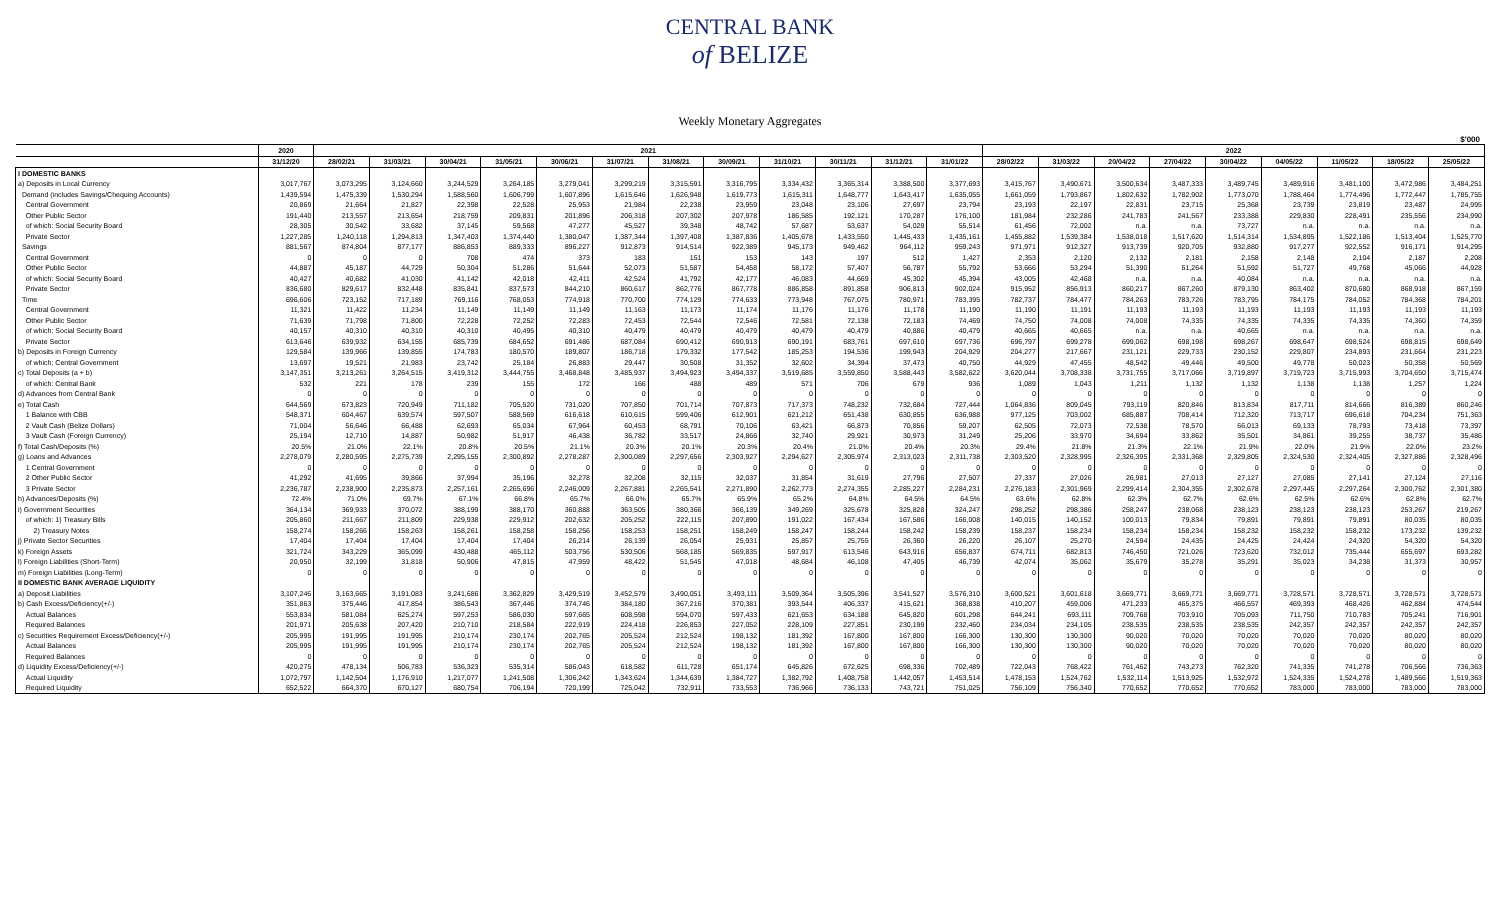CENTRAL BANK
of BELIZE
Weekly Monetary Aggregates
$'000
| | 2020 | 2021 | | | | | | | | | | | | 2022 | | | | | | | | |
| --- | --- | --- | --- | --- | --- | --- | --- | --- | --- | --- | --- | --- | --- | --- | --- | --- | --- | --- | --- | --- | --- | --- |
| | 31/12/20 | 28/02/21 | 31/03/21 | 30/04/21 | 31/05/21 | 30/06/21 | 31/07/21 | 31/08/21 | 30/09/21 | 31/10/21 | 30/11/21 | 31/12/21 | 31/01/22 | 28/02/22 | 31/03/22 | 20/04/22 | 27/04/22 | 30/04/22 | 04/05/22 | 11/05/22 | 18/05/22 | 25/05/22 |
| I DOMESTIC BANKS | | | | | | | | | | | | | | | | | | | | | | |
| a) Deposits in Local Currency | 3,017,767 | 3,073,295 | 3,124,660 | 3,244,529 | 3,264,185 | 3,279,041 | 3,299,219 | 3,315,591 | 3,316,795 | 3,334,432 | 3,365,314 | 3,388,500 | 3,377,693 | 3,415,767 | 3,490,671 | 3,500,634 | 3,487,333 | 3,489,745 | 3,489,916 | 3,481,100 | 3,472,986 | 3,484,251 |
| Demand (includes Savings/Chequing Accounts) | 1,439,594 | 1,475,339 | 1,530,294 | 1,588,560 | 1,606,799 | 1,607,896 | 1,615,646 | 1,626,948 | 1,619,773 | 1,615,311 | 1,648,777 | 1,643,417 | 1,635,055 | 1,661,059 | 1,793,867 | 1,802,632 | 1,782,902 | 1,773,070 | 1,788,464 | 1,774,496 | 1,772,447 | 1,785,755 |
| Central Government | 20,869 | 21,664 | 21,827 | 22,398 | 22,528 | 25,953 | 21,984 | 22,238 | 23,959 | 23,048 | 23,106 | 27,697 | 23,794 | 23,193 | 22,197 | 22,831 | 23,715 | 25,368 | 23,739 | 23,819 | 23,487 | 24,995 |
| Other Public Sector | 191,440 | 213,557 | 213,654 | 218,759 | 209,831 | 201,896 | 206,318 | 207,302 | 207,978 | 186,585 | 192,121 | 170,287 | 176,100 | 181,984 | 232,286 | 241,783 | 241,567 | 233,388 | 229,830 | 228,491 | 235,556 | 234,990 |
| of which: Social Security Board | 28,305 | 30,542 | 33,682 | 37,145 | 59,568 | 47,277 | 45,527 | 39,348 | 48,742 | 57,687 | 53,637 | 54,029 | 55,514 | 61,456 | 72,002 | n.a. | n.a. | 73,727 | n.a. | n.a. | n.a. | n.a. |
| Private Sector | 1,227,285 | 1,240,118 | 1,294,813 | 1,347,403 | 1,374,440 | 1,380,047 | 1,387,344 | 1,397,408 | 1,387,836 | 1,405,678 | 1,433,550 | 1,445,433 | 1,435,161 | 1,455,882 | 1,539,384 | 1,538,018 | 1,517,620 | 1,514,314 | 1,534,895 | 1,522,186 | 1,513,404 | 1,525,770 |
| Savings | 881,567 | 874,804 | 877,177 | 886,853 | 889,333 | 896,227 | 912,873 | 914,514 | 922,389 | 945,173 | 949,462 | 964,112 | 959,243 | 971,971 | 912,327 | 913,739 | 920,705 | 932,880 | 917,277 | 922,552 | 916,171 | 914,295 |
| Central Government | 0 | 0 | 0 | 708 | 474 | 373 | 183 | 151 | 153 | 143 | 197 | 512 | 1,427 | 2,353 | 2,120 | 2,132 | 2,181 | 2,158 | 2,148 | 2,104 | 2,187 | 2,208 |
| Other Public Sector | 44,887 | 45,187 | 44,729 | 50,304 | 51,286 | 51,644 | 52,073 | 51,587 | 54,458 | 58,172 | 57,407 | 56,787 | 55,792 | 53,666 | 53,294 | 51,390 | 51,264 | 51,592 | 51,727 | 49,768 | 45,066 | 44,928 |
| of which: Social Security Board | 40,427 | 40,682 | 41,030 | 41,142 | 42,018 | 42,411 | 42,524 | 41,792 | 42,177 | 46,083 | 44,669 | 45,302 | 45,394 | 43,005 | 42,468 | n.a. | n.a. | 40,084 | n.a. | n.a. | n.a. | n.a. |
| Private Sector | 836,680 | 829,617 | 832,448 | 835,841 | 837,573 | 844,210 | 860,617 | 862,776 | 867,778 | 886,858 | 891,858 | 906,813 | 902,024 | 915,952 | 856,913 | 860,217 | 867,260 | 879,130 | 863,402 | 870,680 | 868,918 | 867,159 |
| Time | 696,606 | 723,152 | 717,189 | 769,116 | 768,053 | 774,918 | 770,700 | 774,129 | 774,633 | 773,948 | 767,075 | 780,971 | 783,395 | 782,737 | 784,477 | 784,263 | 783,726 | 783,795 | 784,175 | 784,052 | 784,368 | 784,201 |
| Central Government | 11,321 | 11,422 | 11,234 | 11,149 | 11,149 | 11,149 | 11,163 | 11,173 | 11,174 | 11,176 | 11,176 | 11,178 | 11,190 | 11,190 | 11,191 | 11,193 | 11,193 | 11,193 | 11,193 | 11,193 | 11,193 | 11,193 |
| Other Public Sector | 71,639 | 71,798 | 71,800 | 72,228 | 72,252 | 72,283 | 72,453 | 72,544 | 72,546 | 72,581 | 72,138 | 72,183 | 74,469 | 74,750 | 74,008 | 74,008 | 74,335 | 74,335 | 74,335 | 74,335 | 74,360 | 74,359 |
| of which: Social Security Board | 40,157 | 40,310 | 40,310 | 40,310 | 40,495 | 40,310 | 40,479 | 40,479 | 40,479 | 40,479 | 40,479 | 40,886 | 40,479 | 40,665 | 40,665 | n.a. | n.a. | 40,665 | n.a. | n.a. | n.a. | n.a. |
| Private Sector | 613,646 | 639,932 | 634,155 | 685,739 | 684,652 | 691,486 | 687,084 | 690,412 | 690,913 | 690,191 | 683,761 | 697,610 | 697,736 | 696,797 | 699,278 | 699,062 | 698,198 | 698,267 | 698,647 | 698,524 | 698,815 | 698,649 |
| b) Deposits in Foreign Currency | 129,584 | 139,966 | 139,855 | 174,783 | 180,570 | 189,807 | 186,718 | 179,332 | 177,542 | 185,253 | 194,536 | 199,943 | 204,929 | 204,277 | 217,667 | 231,121 | 229,733 | 230,152 | 229,807 | 234,893 | 231,664 | 231,223 |
| of which: Central Government | 13,697 | 19,521 | 21,983 | 23,742 | 25,184 | 26,883 | 29,447 | 30,508 | 31,352 | 32,602 | 34,394 | 37,473 | 40,750 | 44,929 | 47,455 | 48,542 | 49,446 | 49,500 | 49,778 | 50,023 | 50,358 | 50,569 |
| c) Total Deposits (a + b) | 3,147,351 | 3,213,261 | 3,264,515 | 3,419,312 | 3,444,755 | 3,468,848 | 3,485,937 | 3,494,923 | 3,494,337 | 3,519,685 | 3,559,850 | 3,588,443 | 3,582,622 | 3,620,044 | 3,708,338 | 3,731,755 | 3,717,066 | 3,719,897 | 3,719,723 | 3,715,993 | 3,704,650 | 3,715,474 |
| of which: Central Bank | 532 | 221 | 178 | 239 | 155 | 172 | 166 | 488 | 489 | 571 | 706 | 679 | 936 | 1,089 | 1,043 | 1,211 | 1,132 | 1,132 | 1,138 | 1,138 | 1,257 | 1,224 |
| d) Advances from Central Bank | 0 | 0 | 0 | 0 | 0 | 0 | 0 | 0 | 0 | 0 | 0 | 0 | 0 | 0 | 0 | 0 | 0 | 0 | 0 | 0 | 0 | 0 |
| e) Total Cash | 644,569 | 673,823 | 720,949 | 711,182 | 705,520 | 731,020 | 707,850 | 701,714 | 707,873 | 717,373 | 748,232 | 732,684 | 727,444 | 1,064,836 | 809,045 | 793,119 | 820,846 | 813,834 | 817,711 | 814,666 | 816,389 | 860,246 |
| 1 Balance with CBB | 548,371 | 604,467 | 639,574 | 597,507 | 588,569 | 616,618 | 610,615 | 599,406 | 612,901 | 621,212 | 651,438 | 630,855 | 636,988 | 977,125 | 703,002 | 685,887 | 708,414 | 712,320 | 713,717 | 696,618 | 704,234 | 751,363 |
| 2 Vault Cash (Belize Dollars) | 71,004 | 56,646 | 66,488 | 62,693 | 65,034 | 67,964 | 60,453 | 68,791 | 70,106 | 63,421 | 66,873 | 70,856 | 59,207 | 62,505 | 72,073 | 72,538 | 78,570 | 66,013 | 69,133 | 78,793 | 73,418 | 73,397 |
| 3 Vault Cash (Foreign Currency) | 25,194 | 12,710 | 14,887 | 50,982 | 51,917 | 46,438 | 36,782 | 33,517 | 24,866 | 32,740 | 29,921 | 30,973 | 31,249 | 25,206 | 33,970 | 34,694 | 33,862 | 35,501 | 34,861 | 39,255 | 38,737 | 35,486 |
| f) Total Cash/Deposits (%) | 20.5% | 21.0% | 22.1% | 20.8% | 20.5% | 21.1% | 20.3% | 20.1% | 20.3% | 20.4% | 21.0% | 20.4% | 20.3% | 29.4% | 21.8% | 21.3% | 22.1% | 21.9% | 22.0% | 21.9% | 22.0% | 23.2% |
| g) Loans and Advances | 2,278,079 | 2,280,595 | 2,275,739 | 2,295,155 | 2,300,892 | 2,278,287 | 2,300,089 | 2,297,656 | 2,303,927 | 2,294,627 | 2,305,974 | 2,313,023 | 2,311,738 | 2,303,520 | 2,328,995 | 2,326,395 | 2,331,368 | 2,329,805 | 2,324,530 | 2,324,405 | 2,327,886 | 2,328,496 |
| 1 Central Government | 0 | 0 | 0 | 0 | 0 | 0 | 0 | 0 | 0 | 0 | 0 | 0 | 0 | 0 | 0 | 0 | 0 | 0 | 0 | 0 | 0 | 0 |
| 2 Other Public Sector | 41,292 | 41,695 | 39,866 | 37,994 | 35,196 | 32,278 | 32,208 | 32,115 | 32,037 | 31,854 | 31,619 | 27,796 | 27,507 | 27,337 | 27,026 | 26,981 | 27,013 | 27,127 | 27,085 | 27,141 | 27,124 | 27,116 |
| 3 Private Sector | 2,236,787 | 2,238,900 | 2,235,873 | 2,257,161 | 2,265,696 | 2,246,009 | 2,267,881 | 2,265,541 | 2,271,890 | 2,262,773 | 2,274,355 | 2,285,227 | 2,284,231 | 2,276,183 | 2,301,969 | 2,299,414 | 2,304,355 | 2,302,678 | 2,297,445 | 2,297,264 | 2,300,762 | 2,301,380 |
| h) Advances/Deposits (%) | 72.4% | 71.0% | 69.7% | 67.1% | 66.8% | 65.7% | 66.0% | 65.7% | 65.9% | 65.2% | 64.8% | 64.5% | 64.5% | 63.6% | 62.8% | 62.3% | 62.7% | 62.6% | 62.5% | 62.6% | 62.8% | 62.7% |
| i) Government Securities | 364,134 | 369,933 | 370,072 | 388,199 | 388,170 | 360,888 | 363,505 | 380,366 | 366,139 | 349,269 | 325,678 | 325,828 | 324,247 | 298,252 | 298,386 | 258,247 | 238,068 | 238,123 | 238,123 | 238,123 | 253,267 | 219,267 |
| of which: 1) Treasury Bills | 205,860 | 211,667 | 211,809 | 229,938 | 229,912 | 202,632 | 205,252 | 222,115 | 207,890 | 191,022 | 167,434 | 167,586 | 166,008 | 140,015 | 140,152 | 100,013 | 79,834 | 79,891 | 79,891 | 79,891 | 80,035 | 80,035 |
| 2) Treasury Notes | 158,274 | 158,266 | 158,263 | 158,261 | 158,258 | 158,256 | 158,253 | 158,251 | 158,249 | 158,247 | 158,244 | 158,242 | 158,239 | 158,237 | 158,234 | 158,234 | 158,234 | 158,232 | 158,232 | 158,232 | 173,232 | 139,232 |
| j) Private Sector Securities | 17,404 | 17,404 | 17,404 | 17,404 | 17,404 | 26,214 | 26,139 | 26,054 | 25,931 | 25,857 | 25,755 | 26,360 | 26,220 | 26,107 | 25,270 | 24,594 | 24,435 | 24,425 | 24,424 | 24,320 | 54,320 | 54,320 |
| k) Foreign Assets | 321,724 | 343,229 | 365,099 | 430,488 | 465,112 | 503,756 | 530,506 | 568,185 | 569,835 | 597,917 | 613,546 | 643,916 | 656,837 | 674,711 | 682,813 | 746,450 | 721,026 | 723,620 | 732,012 | 735,444 | 655,697 | 693,282 |
| l) Foreign Liabilities (Short-Term) | 20,950 | 32,199 | 31,818 | 50,906 | 47,815 | 47,959 | 48,422 | 51,545 | 47,018 | 48,684 | 46,108 | 47,405 | 46,739 | 42,074 | 35,062 | 35,679 | 35,278 | 35,291 | 35,023 | 34,238 | 31,373 | 30,957 |
| m) Foreign Liabilities (Long-Term) | 0 | 0 | 0 | 0 | 0 | 0 | 0 | 0 | 0 | 0 | 0 | 0 | 0 | 0 | 0 | 0 | 0 | 0 | 0 | 0 | 0 | 0 |
| II DOMESTIC BANK AVERAGE LIQUIDITY | | | | | | | | | | | | | | | | | | | | | | |
| a) Deposit Liabilities | 3,107,246 | 3,163,665 | 3,191,083 | 3,241,686 | 3,362,829 | 3,429,519 | 3,452,579 | 3,490,051 | 3,493,111 | 3,509,364 | 3,505,396 | 3,541,527 | 3,576,310 | 3,600,521 | 3,601,618 | 3,669,771 | 3,669,771 | 3,669,771 | 3,728,571 | 3,728,571 | 3,728,571 | 3,728,571 |
| b) Cash Excess/Deficiency(+/-) | 351,863 | 375,446 | 417,854 | 386,543 | 367,446 | 374,746 | 384,180 | 367,216 | 370,381 | 393,544 | 406,337 | 415,621 | 368,838 | 410,207 | 459,006 | 471,233 | 465,375 | 466,557 | 469,393 | 468,426 | 462,884 | 474,544 |
| Actual Balances | 553,834 | 581,084 | 625,274 | 597,253 | 586,030 | 597,665 | 608,598 | 594,070 | 597,433 | 621,653 | 634,188 | 645,820 | 601,298 | 644,241 | 693,111 | 709,768 | 703,910 | 705,093 | 711,750 | 710,783 | 705,241 | 716,901 |
| Required Balances | 201,971 | 205,638 | 207,420 | 210,710 | 218,584 | 222,919 | 224,418 | 226,853 | 227,052 | 228,109 | 227,851 | 230,199 | 232,460 | 234,034 | 234,105 | 238,535 | 238,535 | 238,535 | 242,357 | 242,357 | 242,357 | 242,357 |
| c) Securities Requirement Excess/Deficiency(+/-) | 205,995 | 191,995 | 191,995 | 210,174 | 230,174 | 202,765 | 205,524 | 212,524 | 198,132 | 181,392 | 167,800 | 167,800 | 166,300 | 130,300 | 130,300 | 90,020 | 70,020 | 70,020 | 70,020 | 70,020 | 80,020 | 80,020 |
| Actual Balances | 205,995 | 191,995 | 191,995 | 210,174 | 230,174 | 202,765 | 205,524 | 212,524 | 198,132 | 181,392 | 167,800 | 167,800 | 166,300 | 130,300 | 130,300 | 90,020 | 70,020 | 70,020 | 70,020 | 70,020 | 80,020 | 80,020 |
| Required Balances | 0 | 0 | 0 | 0 | 0 | 0 | 0 | 0 | 0 | 0 | 0 | 0 | 0 | 0 | 0 | 0 | 0 | 0 | 0 | 0 | 0 | 0 |
| d) Liquidity Excess/Deficiency(+/-) | 420,275 | 478,134 | 506,783 | 536,323 | 535,314 | 586,043 | 618,582 | 611,728 | 651,174 | 645,826 | 672,625 | 698,336 | 702,489 | 722,043 | 768,422 | 761,462 | 743,273 | 762,320 | 741,335 | 741,278 | 706,566 | 736,363 |
| Actual Liquidity | 1,072,797 | 1,142,504 | 1,176,910 | 1,217,077 | 1,241,508 | 1,306,242 | 1,343,624 | 1,344,639 | 1,384,727 | 1,382,792 | 1,408,758 | 1,442,057 | 1,453,514 | 1,478,153 | 1,524,762 | 1,532,114 | 1,513,925 | 1,532,972 | 1,524,335 | 1,524,278 | 1,489,566 | 1,519,363 |
| Required Liquidity | 652,522 | 664,370 | 670,127 | 680,754 | 706,194 | 720,199 | 725,042 | 732,911 | 733,553 | 736,966 | 736,133 | 743,721 | 751,025 | 756,109 | 756,340 | 770,652 | 770,652 | 770,652 | 783,000 | 783,000 | 783,000 | 783,000 |